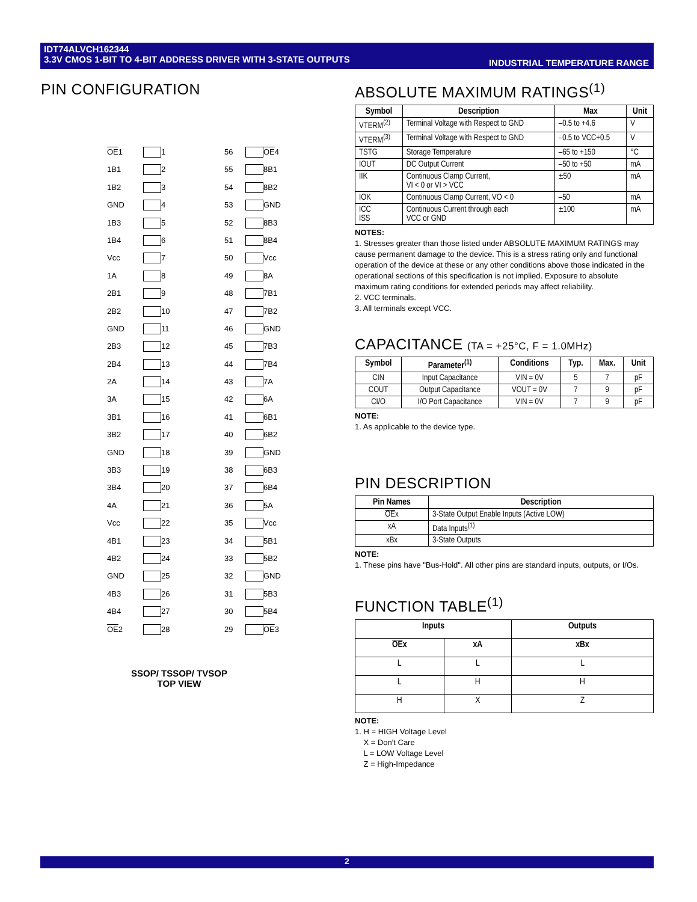IDT74ALVCH162344
3.3V CMOS 1-BIT TO 4-BIT ADDRESS DRIVER WITH 3-STATE OUTPUTS
INDUSTRIAL TEMPERATURE RANGE
PIN CONFIGURATION
OE1
1
56
OE4
1B1
2
55
8B1
1B2
3
54
8B2
GND
4
53
GND
1B3
5
52
8B3
1B4
6
51
8B4
Vcc
7
50
Vcc
1A
8
49
8A
2B1
9
48
7B1
2B2
10
47
7B2
GND
11
46
GND
2B3
12
45
7B3
2B4
13
44
7B4
2A
14
43
7A
3A
15
42
6A
3B1
16
41
6B1
3B2
17
40
6B2
GND
18
39
GND
3B3
19
38
6B3
3B4
20
37
6B4
4A
21
36
5A
Vcc
22
35
Vcc
4B1
23
34
5B1
4B2
24
33
5B2
GND
25
32
GND
4B3
26
31
5B3
4B4
27
30
5B4
OE2
28
29
OE3
SSOP/ TSSOP/ TVSOP
TOP VIEW
ABSOLUTE MAXIMUM RATINGS<sup>(1)</sup>
| Symbol | Description | Max | Unit |
| --- | --- | --- | --- |
| VTERM<sup>(2)</sup> | Terminal Voltage with Respect to GND | –0.5 to +4.6 | V |
| VTERM<sup>(3)</sup> | Terminal Voltage with Respect to GND | –0.5 to VCC+0.5 | V |
| TSTG | Storage Temperature | –65 to +150 | °C |
| IOUT | DC Output Current | –50 to +50 | mA |
| IIK | Continuous Clamp Current, VI < 0 or VI > VCC | ±50 | mA |
| IOK | Continuous Clamp Current, VO < 0 | –50 | mA |
| ICC ISS | Continuous Current through each VCC or GND | ±100 | mA |
NOTES:
1. Stresses greater than those listed under ABSOLUTE MAXIMUM RATINGS may cause permanent damage to the device. This is a stress rating only and functional operation of the device at these or any other conditions above those indicated in the operational sections of this specification is not implied. Exposure to absolute maximum rating conditions for extended periods may affect reliability.
2. VCC terminals.
3. All terminals except VCC.
CAPACITANCE (TA = +25°C, F = 1.0MHz)
| Symbol | Parameter<sup>(1)</sup> | Conditions | Typ. | Max. | Unit |
| --- | --- | --- | --- | --- | --- |
| CIN | Input Capacitance | VIN = 0V | 5 | 7 | pF |
| COUT | Output Capacitance | VOUT = 0V | 7 | 9 | pF |
| CI/O | I/O Port Capacitance | VIN = 0V | 7 | 9 | pF |
NOTE:
1. As applicable to the device type.
PIN DESCRIPTION
| Pin Names | Description |
| --- | --- |
| OE x | 3-State Output Enable Inputs (Active LOW) |
| xA | Data Inputs<sup>(1)</sup> |
| xBx | 3-State Outputs |
NOTE:
1. These pins have "Bus-Hold". All other pins are standard inputs, outputs, or I/Os.
FUNCTION TABLE<sup>(1)</sup>
| Inputs | | Outputs |
| --- | --- | --- |
| OE x | xA | xBx |
| L | L | L |
| L | H | H |
| H | X | Z |
NOTE:
1. H = HIGH Voltage Level
X = Don't Care
L = LOW Voltage Level
Z = High-Impedance
2